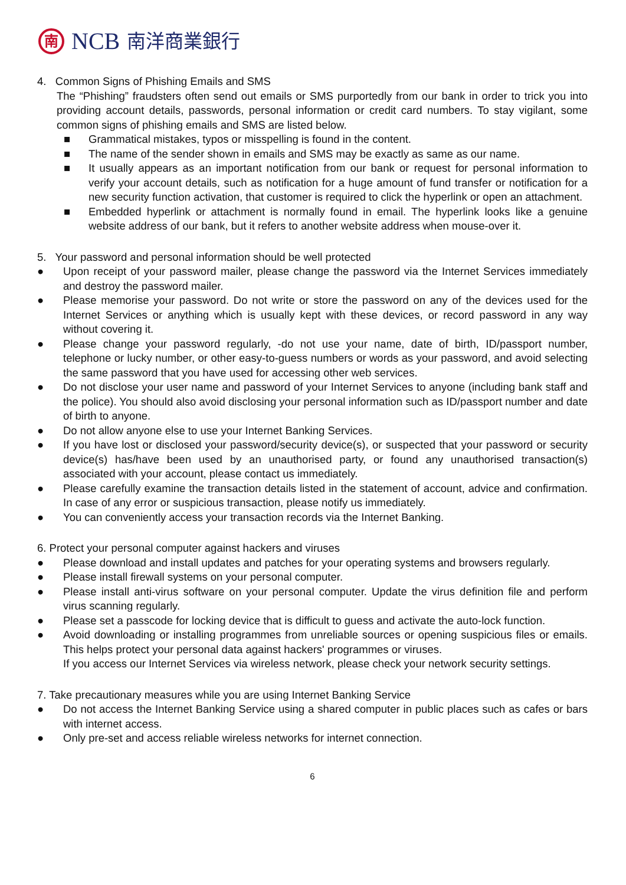南
NCB
南洋商業銀行
4. Common Signs of Phishing Emails and SMS
The “Phishing” fraudsters often send out emails or SMS purportedly from our bank in order to trick you into providing account details, passwords, personal information or credit card numbers. To stay vigilant, some common signs of phishing emails and SMS are listed below.
■ Grammatical mistakes, typos or misspelling is found in the content.
■ The name of the sender shown in emails and SMS may be exactly as same as our name.
■ It usually appears as an important notification from our bank or request for personal information to verify your account details, such as notification for a huge amount of fund transfer or notification for a new security function activation, that customer is required to click the hyperlink or open an attachment.
■ Embedded hyperlink or attachment is normally found in email. The hyperlink looks like a genuine website address of our bank, but it refers to another website address when mouse-over it.
5. Your password and personal information should be well protected
● Upon receipt of your password mailer, please change the password via the Internet Services immediately and destroy the password mailer.
● Please memorise your password. Do not write or store the password on any of the devices used for the Internet Services or anything which is usually kept with these devices, or record password in any way without covering it.
● Please change your password regularly, -do not use your name, date of birth, ID/passport number, telephone or lucky number, or other easy-to-guess numbers or words as your password, and avoid selecting the same password that you have used for accessing other web services.
● Do not disclose your user name and password of your Internet Services to anyone (including bank staff and the police). You should also avoid disclosing your personal information such as ID/passport number and date of birth to anyone.
● Do not allow anyone else to use your Internet Banking Services.
● If you have lost or disclosed your password/security device(s), or suspected that your password or security device(s) has/have been used by an unauthorised party, or found any unauthorised transaction(s) associated with your account, please contact us immediately.
● Please carefully examine the transaction details listed in the statement of account, advice and confirmation. In case of any error or suspicious transaction, please notify us immediately.
● You can conveniently access your transaction records via the Internet Banking.
6. Protect your personal computer against hackers and viruses
● Please download and install updates and patches for your operating systems and browsers regularly.
● Please install firewall systems on your personal computer.
● Please install anti-virus software on your personal computer. Update the virus definition file and perform virus scanning regularly.
● Please set a passcode for locking device that is difficult to guess and activate the auto-lock function.
● Avoid downloading or installing programmes from unreliable sources or opening suspicious files or emails. This helps protect your personal data against hackers' programmes or viruses.
If you access our Internet Services via wireless network, please check your network security settings.
7. Take precautionary measures while you are using Internet Banking Service
● Do not access the Internet Banking Service using a shared computer in public places such as cafes or bars with internet access.
● Only pre-set and access reliable wireless networks for internet connection.
6